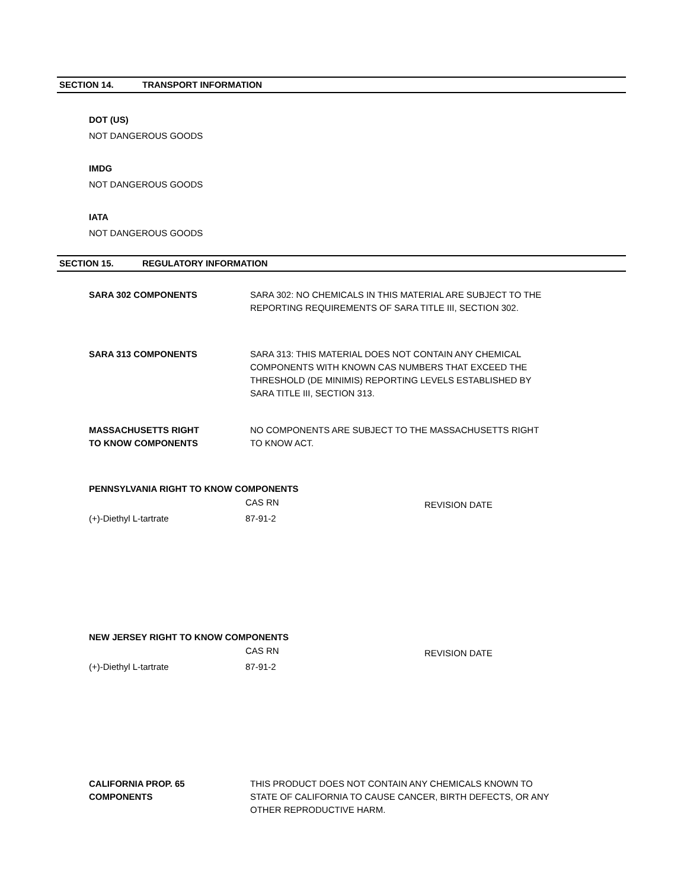SECTION 14. TRANSPORT INFORMATION
DOT (US)
NOT DANGEROUS GOODS
IMDG
NOT DANGEROUS GOODS
IATA
NOT DANGEROUS GOODS
SECTION 15. REGULATORY INFORMATION
SARA 302 COMPONENTS SARA 302: NO CHEMICALS IN THIS MATERIAL ARE SUBJECT TO THE
REPORTING REQUIREMENTS OF SARA TITLE III, SECTION 302.
SARA 313 COMPONENTS SARA 313: THIS MATERIAL DOES NOT CONTAIN ANY CHEMICAL
COMPONENTS WITH KNOWN CAS NUMBERS THAT EXCEED THE
THRESHOLD (DE MINIMIS) REPORTING LEVELS ESTABLISHED BY
SARA TITLE III, SECTION 313.
MASSACHUSETTS RIGHT
TO KNOW COMPONENTS
NO COMPONENTS ARE SUBJECT TO THE MASSACHUSETTS RIGHT
TO KNOW ACT.
PENNSYLVANIA RIGHT TO KNOW COMPONENTS
| | CAS RN | REVISION DATE |
| --- | --- | --- |
| (+)-Diethyl L-tartrate | 87-91-2 | |
NEW JERSEY RIGHT TO KNOW COMPONENTS
| | CAS RN | REVISION DATE |
| --- | --- | --- |
| (+)-Diethyl L-tartrate | 87-91-2 | |
CALIFORNIA PROP. 65
COMPONENTS
THIS PRODUCT DOES NOT CONTAIN ANY CHEMICALS KNOWN TO
STATE OF CALIFORNIA TO CAUSE CANCER, BIRTH DEFECTS, OR ANY
OTHER REPRODUCTIVE HARM.